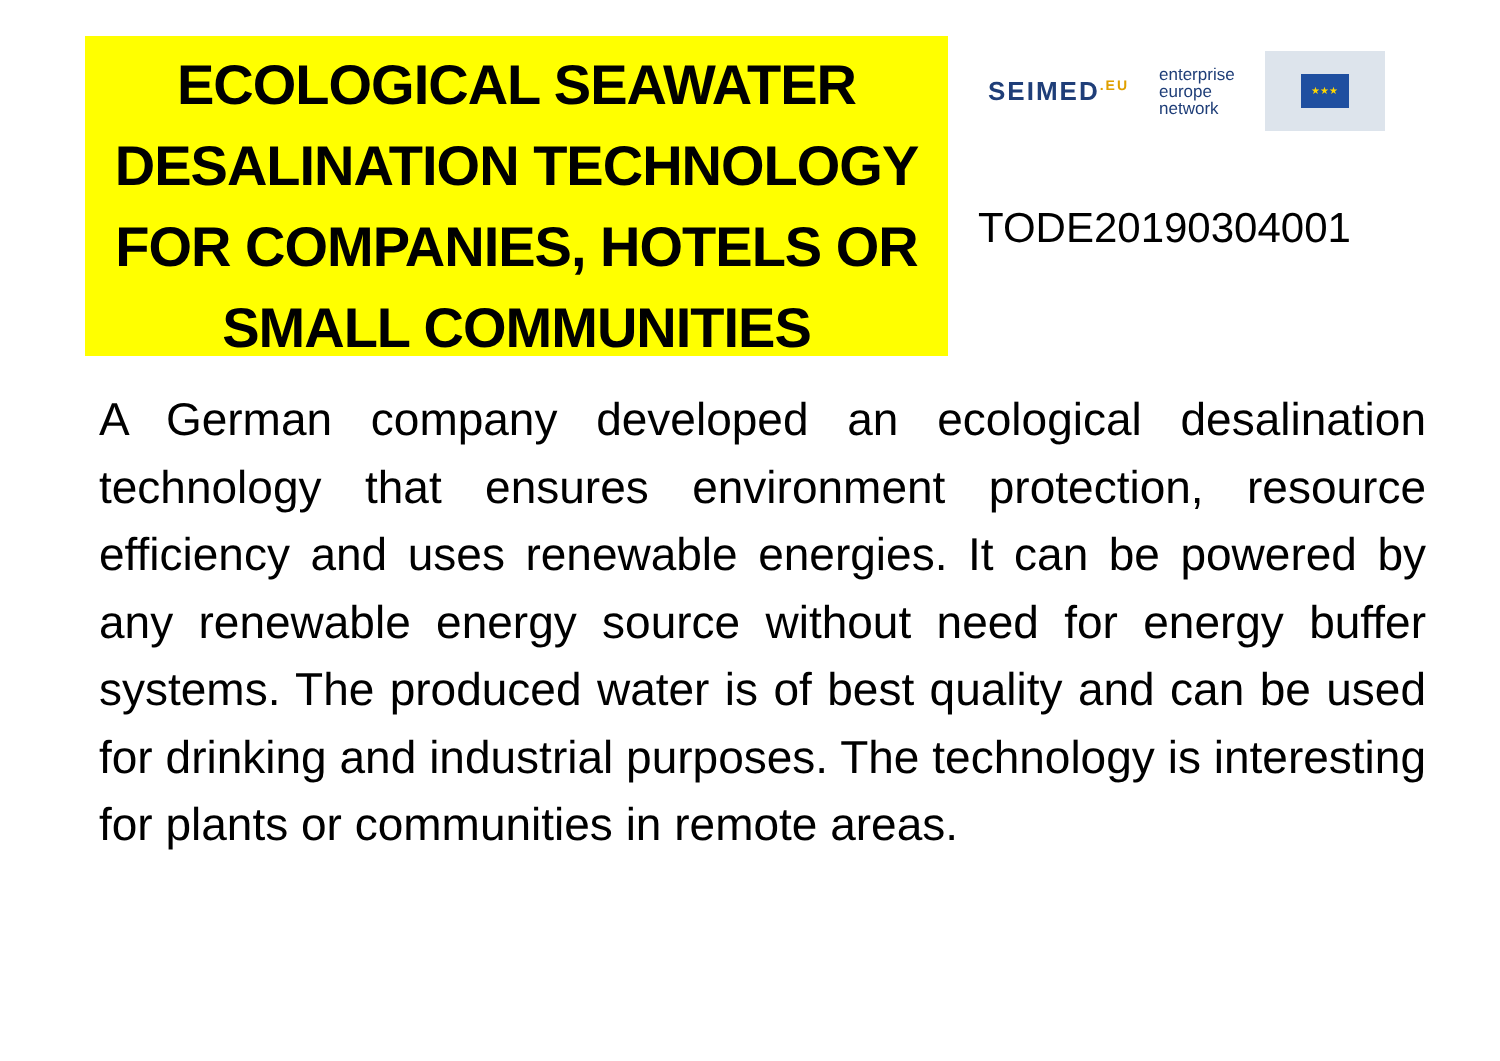ECOLOGICAL SEAWATER DESALINATION TECHNOLOGY FOR COMPANIES, HOTELS OR SMALL COMMUNITIES
SEIMED<sup>.EU</sup>
enterprise
europe
network
★★★
TODE20190304001
A German company developed an ecological desalination technology that ensures environment protection, resource efficiency and uses renewable energies. It can be powered by any renewable energy source without need for energy buffer systems. The produced water is of best quality and can be used for drinking and industrial purposes. The technology is interesting for plants or communities in remote areas.